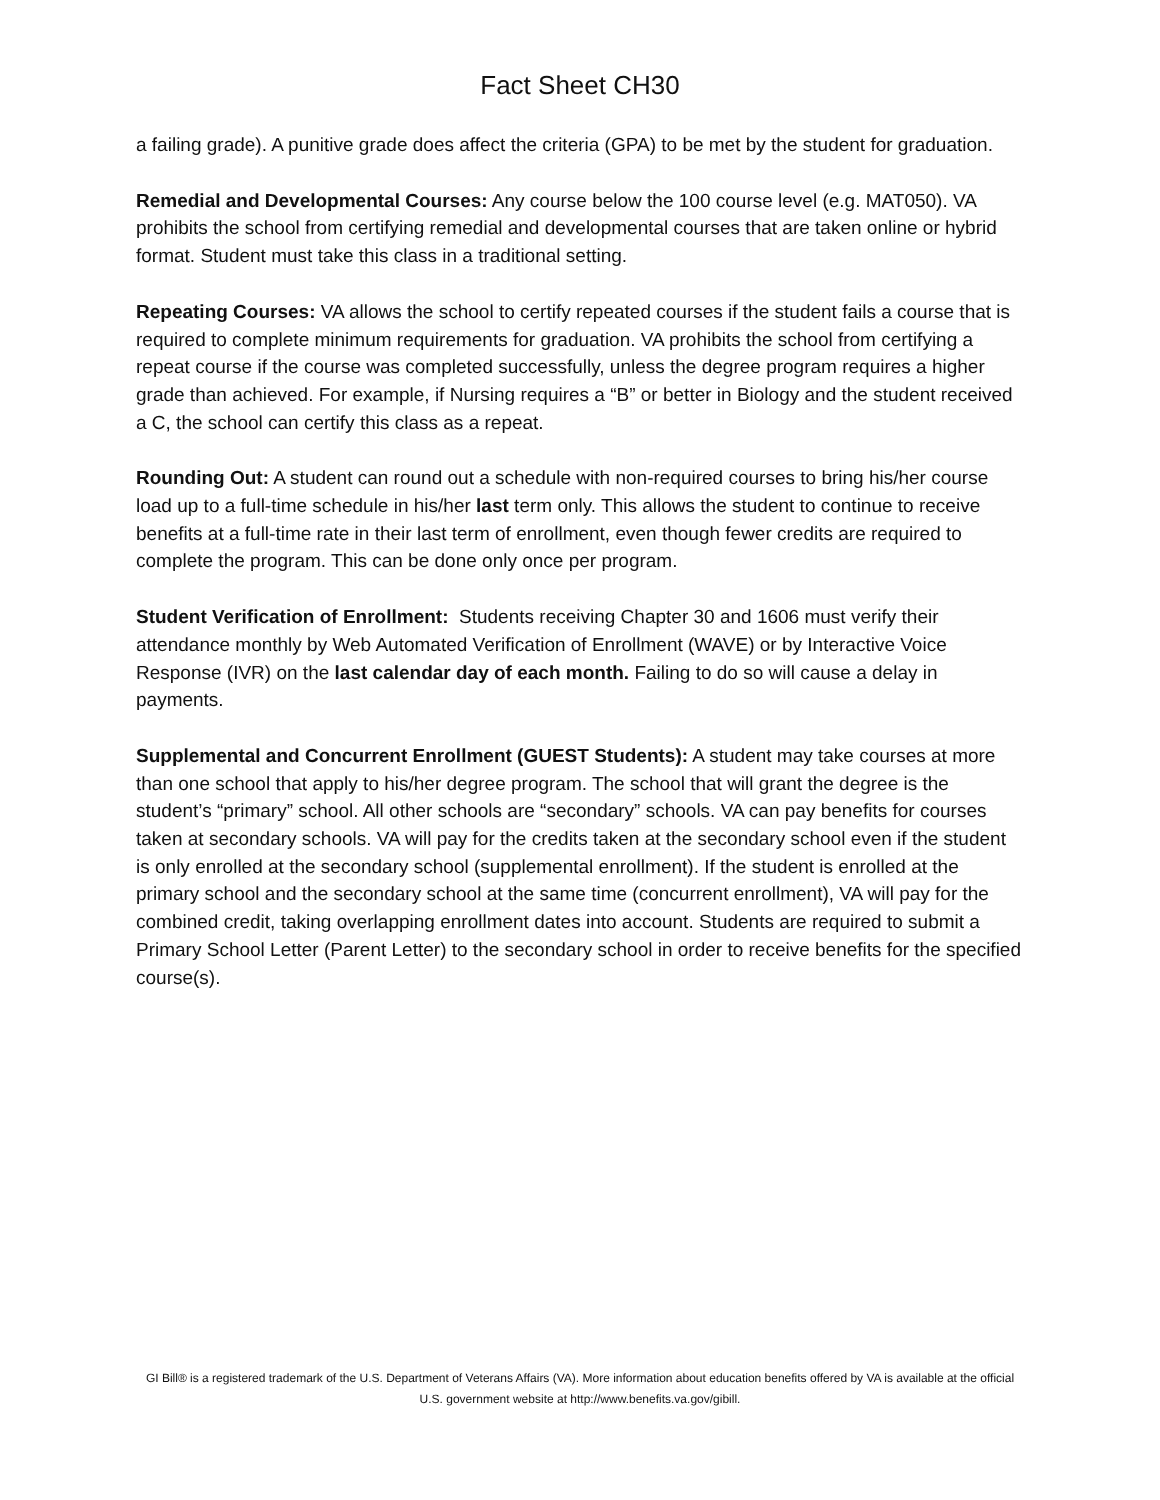Fact Sheet CH30
a failing grade). A punitive grade does affect the criteria (GPA) to be met by the student for graduation.
Remedial and Developmental Courses: Any course below the 100 course level (e.g. MAT050). VA prohibits the school from certifying remedial and developmental courses that are taken online or hybrid format. Student must take this class in a traditional setting.
Repeating Courses: VA allows the school to certify repeated courses if the student fails a course that is required to complete minimum requirements for graduation. VA prohibits the school from certifying a repeat course if the course was completed successfully, unless the degree program requires a higher grade than achieved. For example, if Nursing requires a “B” or better in Biology and the student received a C, the school can certify this class as a repeat.
Rounding Out: A student can round out a schedule with non-required courses to bring his/her course load up to a full-time schedule in his/her last term only. This allows the student to continue to receive benefits at a full-time rate in their last term of enrollment, even though fewer credits are required to complete the program. This can be done only once per program.
Student Verification of Enrollment: Students receiving Chapter 30 and 1606 must verify their attendance monthly by Web Automated Verification of Enrollment (WAVE) or by Interactive Voice Response (IVR) on the last calendar day of each month. Failing to do so will cause a delay in payments.
Supplemental and Concurrent Enrollment (GUEST Students): A student may take courses at more than one school that apply to his/her degree program. The school that will grant the degree is the student’s “primary” school. All other schools are “secondary” schools. VA can pay benefits for courses taken at secondary schools. VA will pay for the credits taken at the secondary school even if the student is only enrolled at the secondary school (supplemental enrollment). If the student is enrolled at the primary school and the secondary school at the same time (concurrent enrollment), VA will pay for the combined credit, taking overlapping enrollment dates into account. Students are required to submit a Primary School Letter (Parent Letter) to the secondary school in order to receive benefits for the specified course(s).
GI Bill® is a registered trademark of the U.S. Department of Veterans Affairs (VA). More information about education benefits offered by VA is available at the official U.S. government website at http://www.benefits.va.gov/gibill.